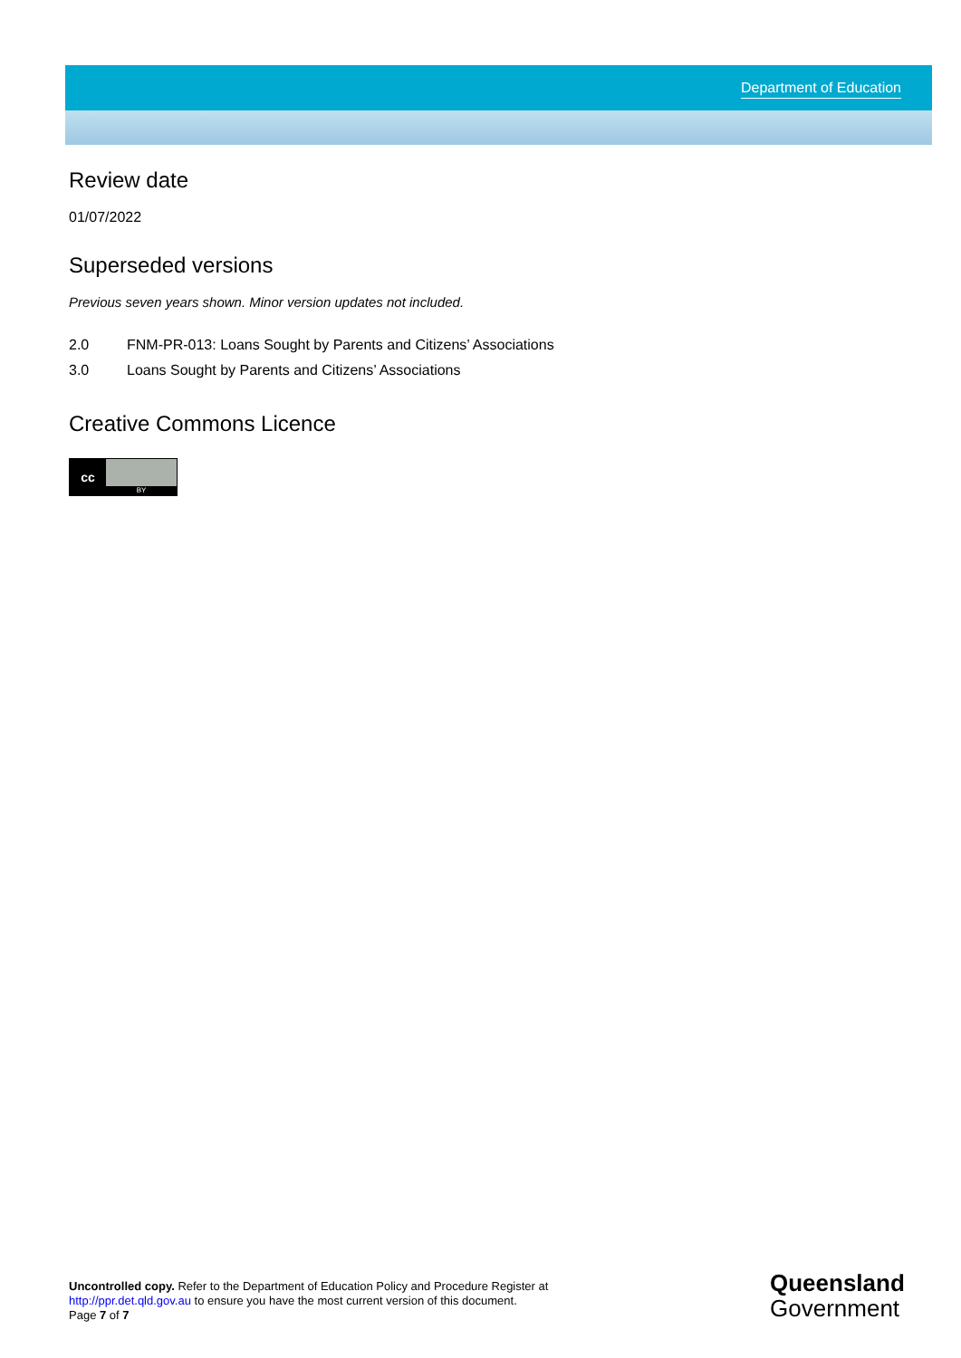Department of Education
Review date
01/07/2022
Superseded versions
Previous seven years shown. Minor version updates not included.
2.0 FNM-PR-013: Loans Sought by Parents and Citizens’ Associations
3.0 Loans Sought by Parents and Citizens’ Associations
Creative Commons Licence
cc
BY
Uncontrolled copy. Refer to the Department of Education Policy and Procedure Register at
http://ppr.det.qld.gov.au to ensure you have the most current version of this document.
Page 7 of 7
Queensland
Government